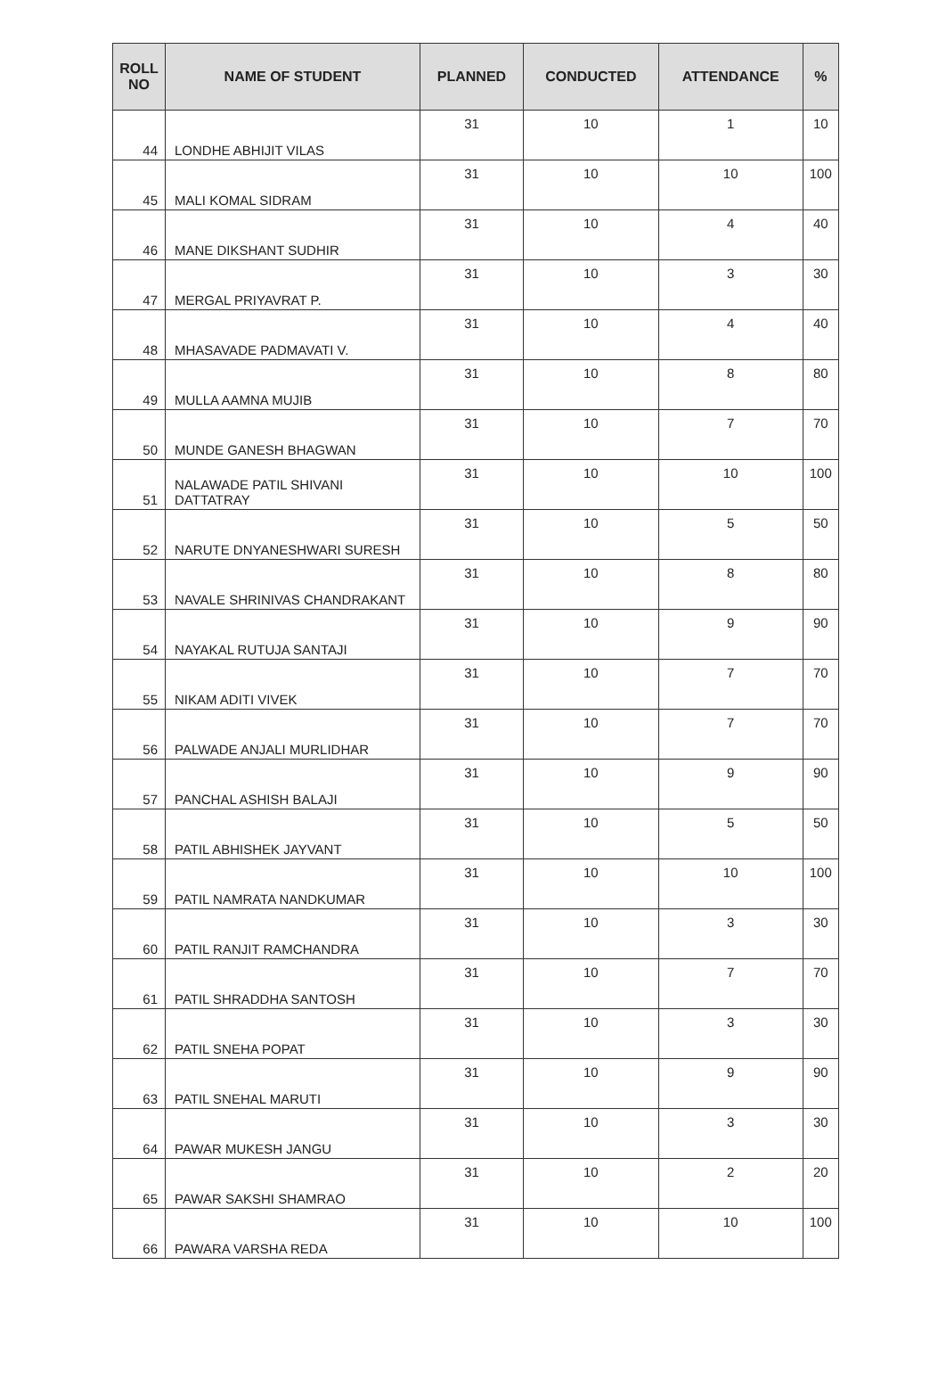| ROLL NO | NAME OF STUDENT | PLANNED | CONDUCTED | ATTENDANCE | % |
| --- | --- | --- | --- | --- | --- |
| 44 | LONDHE ABHIJIT VILAS | 31 | 10 | 1 | 10 |
| 45 | MALI KOMAL SIDRAM | 31 | 10 | 10 | 100 |
| 46 | MANE DIKSHANT SUDHIR | 31 | 10 | 4 | 40 |
| 47 | MERGAL PRIYAVRAT P. | 31 | 10 | 3 | 30 |
| 48 | MHASAVADE PADMAVATI V. | 31 | 10 | 4 | 40 |
| 49 | MULLA AAMNA MUJIB | 31 | 10 | 8 | 80 |
| 50 | MUNDE GANESH BHAGWAN | 31 | 10 | 7 | 70 |
| 51 | NALAWADE PATIL SHIVANI DATTATRAY | 31 | 10 | 10 | 100 |
| 52 | NARUTE DNYANESHWARI SURESH | 31 | 10 | 5 | 50 |
| 53 | NAVALE SHRINIVAS CHANDRAKANT | 31 | 10 | 8 | 80 |
| 54 | NAYAKAL RUTUJA SANTAJI | 31 | 10 | 9 | 90 |
| 55 | NIKAM ADITI VIVEK | 31 | 10 | 7 | 70 |
| 56 | PALWADE ANJALI MURLIDHAR | 31 | 10 | 7 | 70 |
| 57 | PANCHAL ASHISH BALAJI | 31 | 10 | 9 | 90 |
| 58 | PATIL ABHISHEK JAYVANT | 31 | 10 | 5 | 50 |
| 59 | PATIL NAMRATA NANDKUMAR | 31 | 10 | 10 | 100 |
| 60 | PATIL RANJIT RAMCHANDRA | 31 | 10 | 3 | 30 |
| 61 | PATIL SHRADDHA SANTOSH | 31 | 10 | 7 | 70 |
| 62 | PATIL SNEHA POPAT | 31 | 10 | 3 | 30 |
| 63 | PATIL SNEHAL MARUTI | 31 | 10 | 9 | 90 |
| 64 | PAWAR MUKESH JANGU | 31 | 10 | 3 | 30 |
| 65 | PAWAR SAKSHI SHAMRAO | 31 | 10 | 2 | 20 |
| 66 | PAWARA VARSHA REDA | 31 | 10 | 10 | 100 |